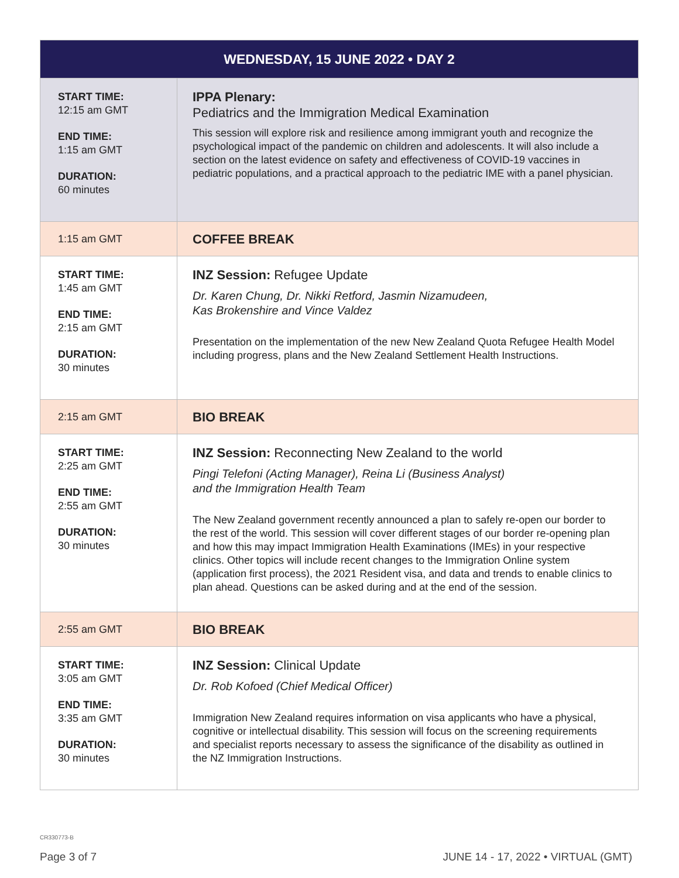| WEDNESDAY, 15 JUNE 2022 • DAY 2 | |
| --- | --- |
| START TIME: 12:15 am GMT END TIME: 1:15 am GMT DURATION: 60 minutes | IPPA Plenary: Pediatrics and the Immigration Medical Examination This session will explore risk and resilience among immigrant youth and recognize the psychological impact of the pandemic on children and adolescents. It will also include a section on the latest evidence on safety and effectiveness of COVID-19 vaccines in pediatric populations, and a practical approach to the pediatric IME with a panel physician. |
| 1:15 am GMT | COFFEE BREAK |
| START TIME: 1:45 am GMT END TIME: 2:15 am GMT DURATION: 30 minutes | INZ Session: Refugee Update Dr. Karen Chung, Dr. Nikki Retford, Jasmin Nizamudeen, Kas Brokenshire and Vince Valdez Presentation on the implementation of the new New Zealand Quota Refugee Health Model including progress, plans and the New Zealand Settlement Health Instructions. |
| 2:15 am GMT | BIO BREAK |
| START TIME: 2:25 am GMT END TIME: 2:55 am GMT DURATION: 30 minutes | INZ Session: Reconnecting New Zealand to the world Pingi Telefoni (Acting Manager), Reina Li (Business Analyst) and the Immigration Health Team The New Zealand government recently announced a plan to safely re-open our border to the rest of the world. This session will cover different stages of our border re-opening plan and how this may impact Immigration Health Examinations (IMEs) in your respective clinics. Other topics will include recent changes to the Immigration Online system (application first process), the 2021 Resident visa, and data and trends to enable clinics to plan ahead. Questions can be asked during and at the end of the session. |
| 2:55 am GMT | BIO BREAK |
| START TIME: 3:05 am GMT END TIME: 3:35 am GMT DURATION: 30 minutes | INZ Session: Clinical Update Dr. Rob Kofoed (Chief Medical Officer) Immigration New Zealand requires information on visa applicants who have a physical, cognitive or intellectual disability. This session will focus on the screening requirements and specialist reports necessary to assess the significance of the disability as outlined in the NZ Immigration Instructions. |
CR330773-B
Page 3 of 7
JUNE 14 - 17, 2022 • VIRTUAL (GMT)